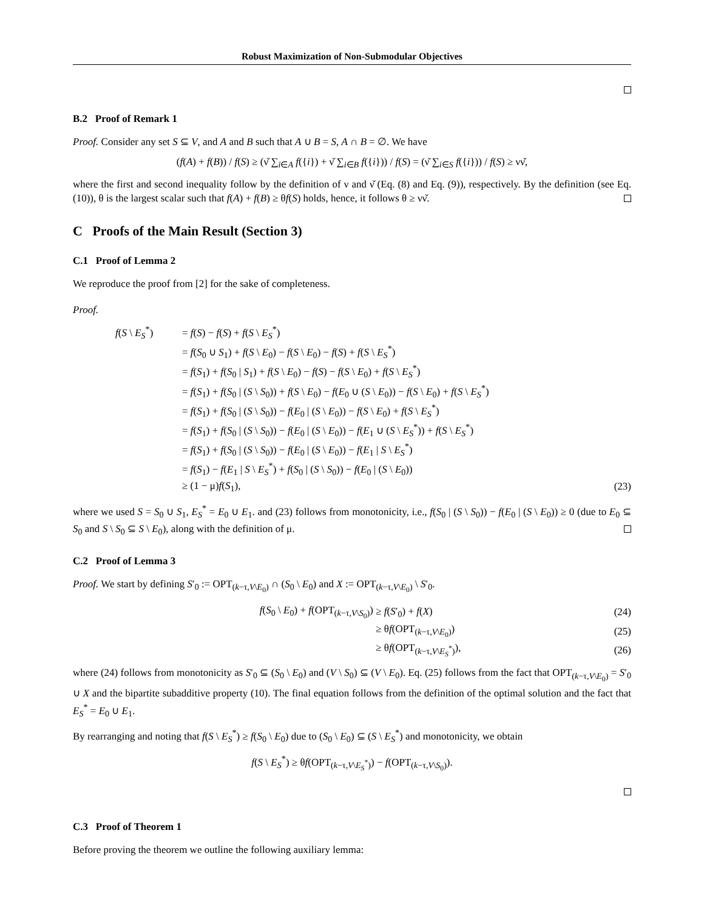Robust Maximization of Non-Submodular Objectives
B.2 Proof of Remark 1
Proof. Consider any set S ⊆ V, and A and B such that A ∪ B = S, A ∩ B = ∅. We have
(f(A) + f(B)) / f(S) ≥ (ν̌ ∑<sub>i∈A</sub> f({i}) + ν̌ ∑<sub>i∈B</sub> f({i})) / f(S) = (ν̌ ∑<sub>i∈S</sub> f({i})) / f(S) ≥ νν̌,
where the first and second inequality follow by the definition of ν and ν̌ (Eq. (8) and Eq. (9)), respectively. By the definition (see Eq. (10)), θ is the largest scalar such that f(A) + f(B) ≥ θf(S) holds, hence, it follows θ ≥ νν̌.
C Proofs of the Main Result (Section 3)
C.1 Proof of Lemma 2
We reproduce the proof from [2] for the sake of completeness.
Proof.
| f ( S \ E<sub>S</sub><sup>*</sup>) | = f ( S ) − f ( S ) + f ( S \ E<sub>S</sub><sup>*</sup>) | |
| | = f ( S<sub>0</sub> ∪ S<sub>1</sub>) + f ( S \ E<sub>0</sub>) − f ( S \ E<sub>0</sub>) − f ( S ) + f ( S \ E<sub>S</sub><sup>*</sup>) | |
| | = f ( S<sub>1</sub>) + f ( S<sub>0</sub> / S<sub>1</sub>) + f ( S \ E<sub>0</sub>) − f ( S ) − f ( S \ E<sub>0</sub>) + f ( S \ E<sub>S</sub><sup>*</sup>) | |
| | = f ( S<sub>1</sub>) + f ( S<sub>0</sub> / ( S \ S<sub>0</sub>)) + f ( S \ E<sub>0</sub>) − f ( E<sub>0</sub> ∪ ( S \ E<sub>0</sub>)) − f ( S \ E<sub>0</sub>) + f ( S \ E<sub>S</sub><sup>*</sup>) | |
| | = f ( S<sub>1</sub>) + f ( S<sub>0</sub> / ( S \ S<sub>0</sub>)) − f ( E<sub>0</sub> / ( S \ E<sub>0</sub>)) − f ( S \ E<sub>0</sub>) + f ( S \ E<sub>S</sub><sup>*</sup>) | |
| | = f ( S<sub>1</sub>) + f ( S<sub>0</sub> / ( S \ S<sub>0</sub>)) − f ( E<sub>0</sub> / ( S \ E<sub>0</sub>)) − f ( E<sub>1</sub> ∪ ( S \ E<sub>S</sub><sup>*</sup>)) + f ( S \ E<sub>S</sub><sup>*</sup>) | |
| | = f ( S<sub>1</sub>) + f ( S<sub>0</sub> / ( S \ S<sub>0</sub>)) − f ( E<sub>0</sub> / ( S \ E<sub>0</sub>)) − f ( E<sub>1</sub> / S \ E<sub>S</sub><sup>*</sup>) | |
| | = f ( S<sub>1</sub>) − f ( E<sub>1</sub> / S \ E<sub>S</sub><sup>*</sup>) + f ( S<sub>0</sub> / ( S \ S<sub>0</sub>)) − f ( E<sub>0</sub> / ( S \ E<sub>0</sub>)) | |
| | ≥ (1 − μ) f ( S<sub>1</sub>), | (23) |
where we used S = S<sub>0</sub> ∪ S<sub>1</sub>, E<sub>S</sub><sup>*</sup> = E<sub>0</sub> ∪ E<sub>1</sub>. and (23) follows from monotonicity, i.e., f(S<sub>0</sub> | (S \ S<sub>0</sub>)) − f(E<sub>0</sub> | (S \ E<sub>0</sub>)) ≥ 0 (due to E<sub>0</sub> ⊆ S<sub>0</sub> and S \ S<sub>0</sub> ⊆ S \ E<sub>0</sub>), along with the definition of μ.
C.2 Proof of Lemma 3
Proof. We start by defining S′<sub>0</sub> := OPT<sub>(k−τ,V\E<sub>0</sub>)</sub> ∩ (S<sub>0</sub> \ E<sub>0</sub>) and X := OPT<sub>(k−τ,V\E<sub>0</sub>)</sub> \ S′<sub>0</sub>.
| f ( S<sub>0</sub> \ E<sub>0</sub>) + f (OPT<sub>(k−τ,V\S<sub>0</sub>)</sub>) | ≥ f ( S ′<sub>0</sub>) + f ( X ) | (24) |
| | ≥ θ f (OPT<sub>(k−τ,V\E<sub>0</sub>)</sub>) | (25) |
| | ≥ θ f (OPT<sub>(k−τ,V\E<sub>S</sub><sup>*</sup>)</sub>), | (26) |
where (24) follows from monotonicity as S′<sub>0</sub> ⊆ (S<sub>0</sub> \ E<sub>0</sub>) and (V \ S<sub>0</sub>) ⊆ (V \ E<sub>0</sub>). Eq. (25) follows from the fact that OPT<sub>(k−τ,V\E<sub>0</sub>)</sub> = S′<sub>0</sub> ∪ X and the bipartite subadditive property (10). The final equation follows from the definition of the optimal solution and the fact that E<sub>S</sub><sup>*</sup> = E<sub>0</sub> ∪ E<sub>1</sub>.
By rearranging and noting that f(S \ E<sub>S</sub><sup>*</sup>) ≥ f(S<sub>0</sub> \ E<sub>0</sub>) due to (S<sub>0</sub> \ E<sub>0</sub>) ⊆ (S \ E<sub>S</sub><sup>*</sup>) and monotonicity, we obtain
f(S \ E<sub>S</sub><sup>*</sup>) ≥ θf(OPT<sub>(k−τ,V\E<sub>S</sub><sup>*</sup>)</sub>) − f(OPT<sub>(k−τ,V\S<sub>0</sub>)</sub>).
C.3 Proof of Theorem 1
Before proving the theorem we outline the following auxiliary lemma: